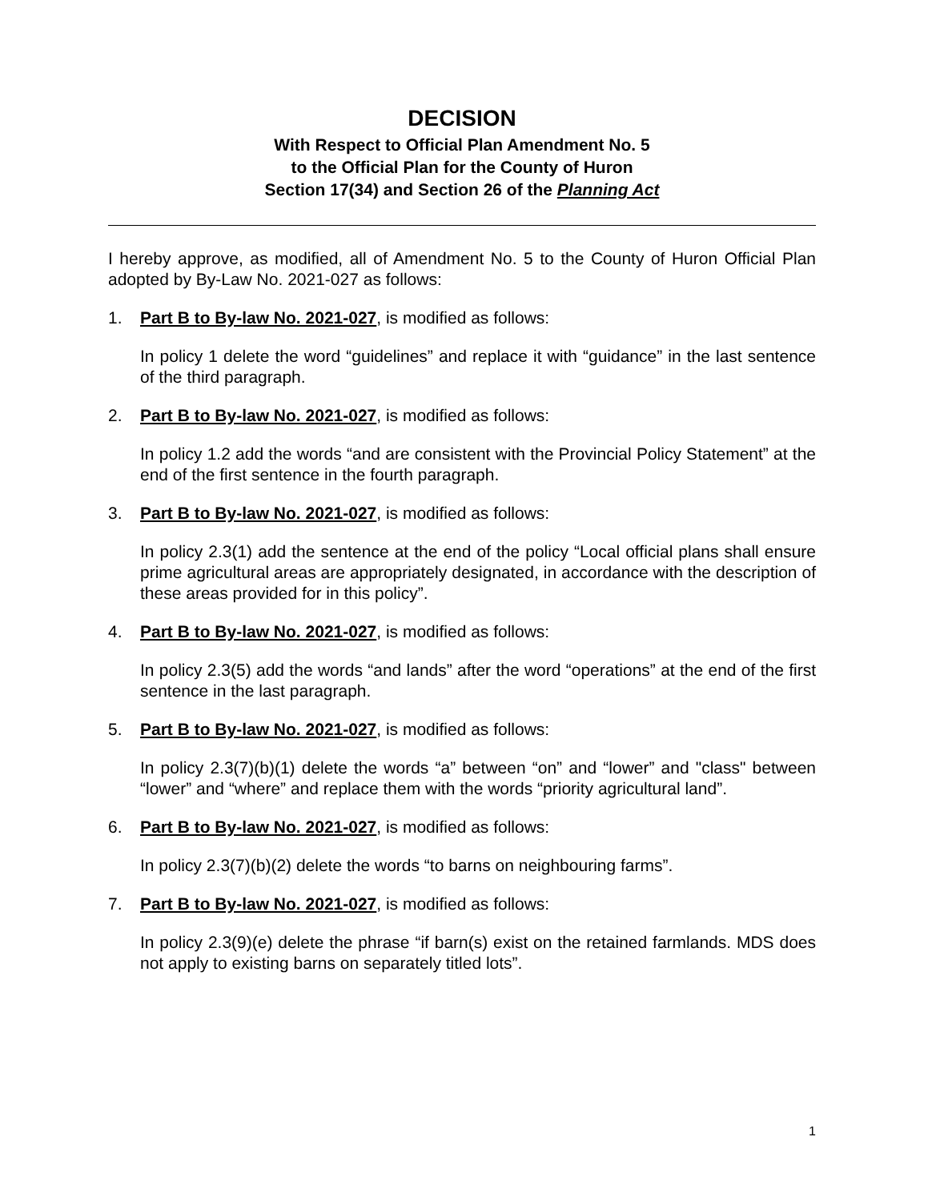DECISION
With Respect to Official Plan Amendment No. 5
to the Official Plan for the County of Huron
Section 17(34) and Section 26 of the Planning Act
I hereby approve, as modified, all of Amendment No. 5 to the County of Huron Official Plan adopted by By-Law No. 2021-027 as follows:
1. Part B to By-law No. 2021-027, is modified as follows:
In policy 1 delete the word “guidelines” and replace it with “guidance” in the last sentence of the third paragraph.
2. Part B to By-law No. 2021-027, is modified as follows:
In policy 1.2 add the words “and are consistent with the Provincial Policy Statement” at the end of the first sentence in the fourth paragraph.
3. Part B to By-law No. 2021-027, is modified as follows:
In policy 2.3(1) add the sentence at the end of the policy “Local official plans shall ensure prime agricultural areas are appropriately designated, in accordance with the description of these areas provided for in this policy”.
4. Part B to By-law No. 2021-027, is modified as follows:
In policy 2.3(5) add the words “and lands” after the word “operations” at the end of the first sentence in the last paragraph.
5. Part B to By-law No. 2021-027, is modified as follows:
In policy 2.3(7)(b)(1) delete the words “a” between “on” and “lower” and "class" between “lower” and “where” and replace them with the words “priority agricultural land”.
6. Part B to By-law No. 2021-027, is modified as follows:
In policy 2.3(7)(b)(2) delete the words “to barns on neighbouring farms”.
7. Part B to By-law No. 2021-027, is modified as follows:
In policy 2.3(9)(e) delete the phrase “if barn(s) exist on the retained farmlands. MDS does not apply to existing barns on separately titled lots”.
1